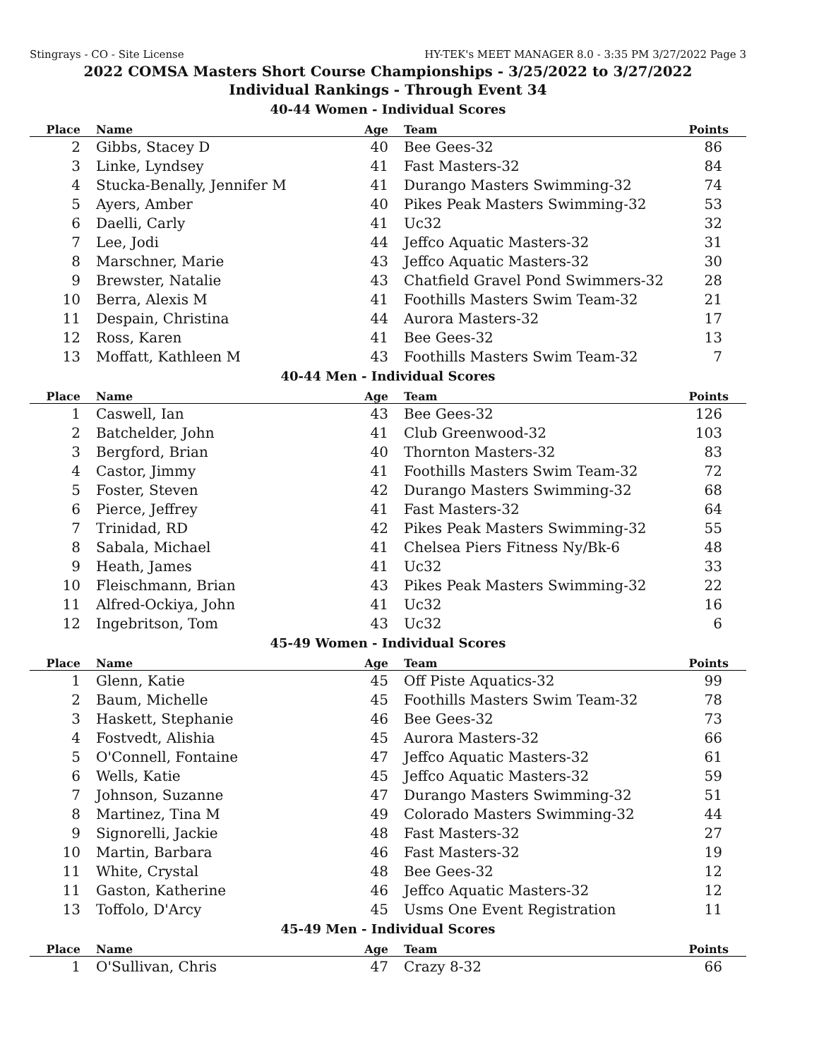Stingrays - CO - Site License HY-TEK's MEET MANAGER 8.0 - 3:35 PM 3/27/2022 Page 3
2022 COMSA Masters Short Course Championships - 3/25/2022 to 3/27/2022
Individual Rankings - Through Event 34
40-44 Women - Individual Scores
| Place | Name | Age | Team | Points |
| --- | --- | --- | --- | --- |
| 2 | Gibbs, Stacey D | 40 | Bee Gees-32 | 86 |
| 3 | Linke, Lyndsey | 41 | Fast Masters-32 | 84 |
| 4 | Stucka-Benally, Jennifer M | 41 | Durango Masters Swimming-32 | 74 |
| 5 | Ayers, Amber | 40 | Pikes Peak Masters Swimming-32 | 53 |
| 6 | Daelli, Carly | 41 | Uc32 | 32 |
| 7 | Lee, Jodi | 44 | Jeffco Aquatic Masters-32 | 31 |
| 8 | Marschner, Marie | 43 | Jeffco Aquatic Masters-32 | 30 |
| 9 | Brewster, Natalie | 43 | Chatfield Gravel Pond Swimmers-32 | 28 |
| 10 | Berra, Alexis M | 41 | Foothills Masters Swim Team-32 | 21 |
| 11 | Despain, Christina | 44 | Aurora Masters-32 | 17 |
| 12 | Ross, Karen | 41 | Bee Gees-32 | 13 |
| 13 | Moffatt, Kathleen M | 43 | Foothills Masters Swim Team-32 | 7 |
40-44 Men - Individual Scores
| Place | Name | Age | Team | Points |
| --- | --- | --- | --- | --- |
| 1 | Caswell, Ian | 43 | Bee Gees-32 | 126 |
| 2 | Batchelder, John | 41 | Club Greenwood-32 | 103 |
| 3 | Bergford, Brian | 40 | Thornton Masters-32 | 83 |
| 4 | Castor, Jimmy | 41 | Foothills Masters Swim Team-32 | 72 |
| 5 | Foster, Steven | 42 | Durango Masters Swimming-32 | 68 |
| 6 | Pierce, Jeffrey | 41 | Fast Masters-32 | 64 |
| 7 | Trinidad, RD | 42 | Pikes Peak Masters Swimming-32 | 55 |
| 8 | Sabala, Michael | 41 | Chelsea Piers Fitness Ny/Bk-6 | 48 |
| 9 | Heath, James | 41 | Uc32 | 33 |
| 10 | Fleischmann, Brian | 43 | Pikes Peak Masters Swimming-32 | 22 |
| 11 | Alfred-Ockiya, John | 41 | Uc32 | 16 |
| 12 | Ingebritson, Tom | 43 | Uc32 | 6 |
45-49 Women - Individual Scores
| Place | Name | Age | Team | Points |
| --- | --- | --- | --- | --- |
| 1 | Glenn, Katie | 45 | Off Piste Aquatics-32 | 99 |
| 2 | Baum, Michelle | 45 | Foothills Masters Swim Team-32 | 78 |
| 3 | Haskett, Stephanie | 46 | Bee Gees-32 | 73 |
| 4 | Fostvedt, Alishia | 45 | Aurora Masters-32 | 66 |
| 5 | O'Connell, Fontaine | 47 | Jeffco Aquatic Masters-32 | 61 |
| 6 | Wells, Katie | 45 | Jeffco Aquatic Masters-32 | 59 |
| 7 | Johnson, Suzanne | 47 | Durango Masters Swimming-32 | 51 |
| 8 | Martinez, Tina M | 49 | Colorado Masters Swimming-32 | 44 |
| 9 | Signorelli, Jackie | 48 | Fast Masters-32 | 27 |
| 10 | Martin, Barbara | 46 | Fast Masters-32 | 19 |
| 11 | White, Crystal | 48 | Bee Gees-32 | 12 |
| 11 | Gaston, Katherine | 46 | Jeffco Aquatic Masters-32 | 12 |
| 13 | Toffolo, D'Arcy | 45 | Usms One Event Registration | 11 |
45-49 Men - Individual Scores
| Place | Name | Age | Team | Points |
| --- | --- | --- | --- | --- |
| 1 | O'Sullivan, Chris | 47 | Crazy 8-32 | 66 |